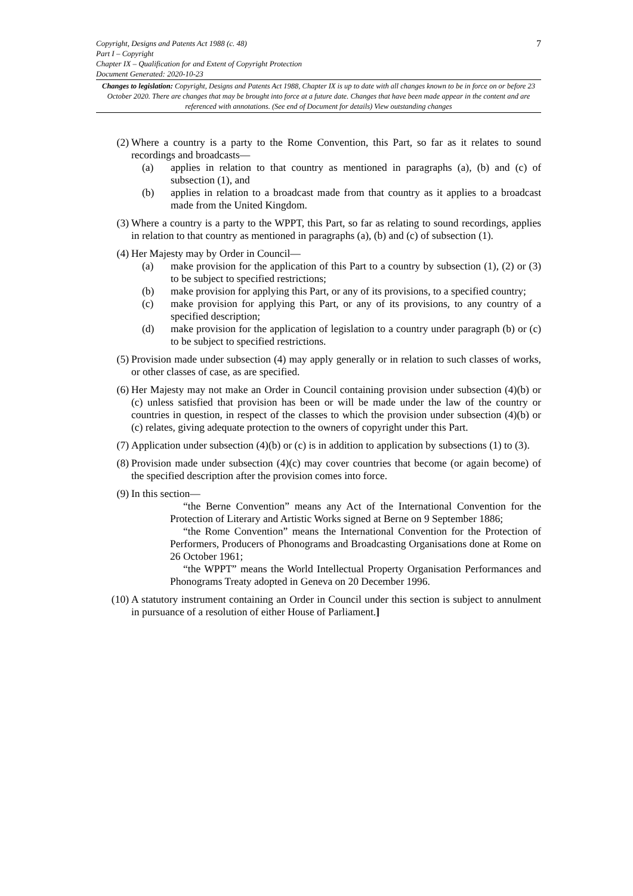Copyright, Designs and Patents Act 1988 (c. 48) 7
Part I – Copyright
Chapter IX – Qualification for and Extent of Copyright Protection
Document Generated: 2020-10-23
Changes to legislation: Copyright, Designs and Patents Act 1988, Chapter IX is up to date with all changes known to be in force on or before 23 October 2020. There are changes that may be brought into force at a future date. Changes that have been made appear in the content and are referenced with annotations. (See end of Document for details) View outstanding changes
(2) Where a country is a party to the Rome Convention, this Part, so far as it relates to sound recordings and broadcasts—
(a) applies in relation to that country as mentioned in paragraphs (a), (b) and (c) of subsection (1), and
(b) applies in relation to a broadcast made from that country as it applies to a broadcast made from the United Kingdom.
(3) Where a country is a party to the WPPT, this Part, so far as relating to sound recordings, applies in relation to that country as mentioned in paragraphs (a), (b) and (c) of subsection (1).
(4) Her Majesty may by Order in Council—
(a) make provision for the application of this Part to a country by subsection (1), (2) or (3) to be subject to specified restrictions;
(b) make provision for applying this Part, or any of its provisions, to a specified country;
(c) make provision for applying this Part, or any of its provisions, to any country of a specified description;
(d) make provision for the application of legislation to a country under paragraph (b) or (c) to be subject to specified restrictions.
(5) Provision made under subsection (4) may apply generally or in relation to such classes of works, or other classes of case, as are specified.
(6) Her Majesty may not make an Order in Council containing provision under subsection (4)(b) or (c) unless satisfied that provision has been or will be made under the law of the country or countries in question, in respect of the classes to which the provision under subsection (4)(b) or (c) relates, giving adequate protection to the owners of copyright under this Part.
(7) Application under subsection (4)(b) or (c) is in addition to application by subsections (1) to (3).
(8) Provision made under subsection (4)(c) may cover countries that become (or again become) of the specified description after the provision comes into force.
(9) In this section—
“the Berne Convention” means any Act of the International Convention for the Protection of Literary and Artistic Works signed at Berne on 9 September 1886;
“the Rome Convention” means the International Convention for the Protection of Performers, Producers of Phonograms and Broadcasting Organisations done at Rome on 26 October 1961;
“the WPPT” means the World Intellectual Property Organisation Performances and Phonograms Treaty adopted in Geneva on 20 December 1996.
(10) A statutory instrument containing an Order in Council under this section is subject to annulment in pursuance of a resolution of either House of Parliament.]